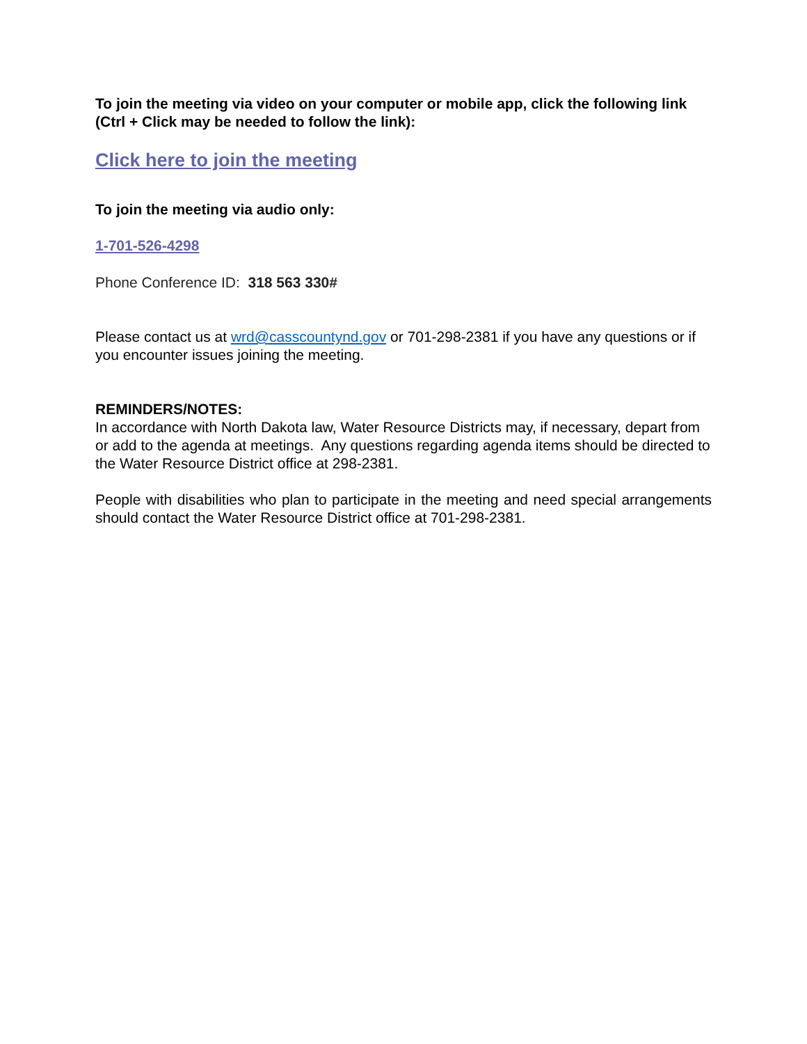To join the meeting via video on your computer or mobile app, click the following link (Ctrl + Click may be needed to follow the link):
Click here to join the meeting
To join the meeting via audio only:
1-701-526-4298
Phone Conference ID: 318 563 330#
Please contact us at wrd@casscountynd.gov or 701-298-2381 if you have any questions or if you encounter issues joining the meeting.
REMINDERS/NOTES:
In accordance with North Dakota law, Water Resource Districts may, if necessary, depart from or add to the agenda at meetings. Any questions regarding agenda items should be directed to the Water Resource District office at 298-2381.
People with disabilities who plan to participate in the meeting and need special arrangements should contact the Water Resource District office at 701-298-2381.